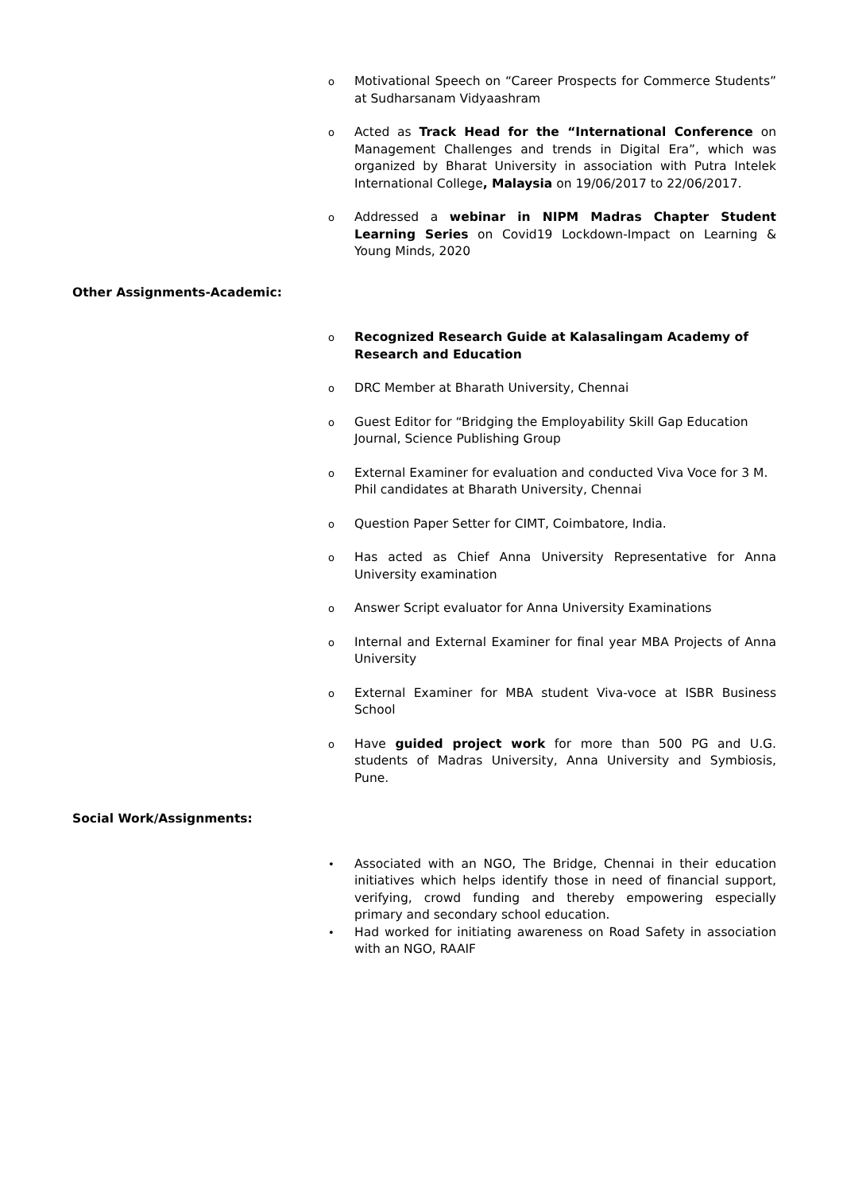o Motivational Speech on “Career Prospects for Commerce Students” at Sudharsanam Vidyaashram
o Acted as Track Head for the “International Conference on Management Challenges and trends in Digital Era”, which was organized by Bharat University in association with Putra Intelek International College, Malaysia on 19/06/2017 to 22/06/2017.
o Addressed a webinar in NIPM Madras Chapter Student Learning Series on Covid19 Lockdown-Impact on Learning & Young Minds, 2020
Other Assignments-Academic:
o Recognized Research Guide at Kalasalingam Academy of Research and Education
o DRC Member at Bharath University, Chennai
o Guest Editor for “Bridging the Employability Skill Gap Education Journal, Science Publishing Group
o External Examiner for evaluation and conducted Viva Voce for 3 M. Phil candidates at Bharath University, Chennai
o Question Paper Setter for CIMT, Coimbatore, India.
o Has acted as Chief Anna University Representative for Anna University examination
o Answer Script evaluator for Anna University Examinations
o Internal and External Examiner for final year MBA Projects of Anna University
o External Examiner for MBA student Viva-voce at ISBR Business School
o Have guided project work for more than 500 PG and U.G. students of Madras University, Anna University and Symbiosis, Pune.
Social Work/Assignments:
• Associated with an NGO, The Bridge, Chennai in their education initiatives which helps identify those in need of financial support, verifying, crowd funding and thereby empowering especially primary and secondary school education.
• Had worked for initiating awareness on Road Safety in association with an NGO, RAAIF